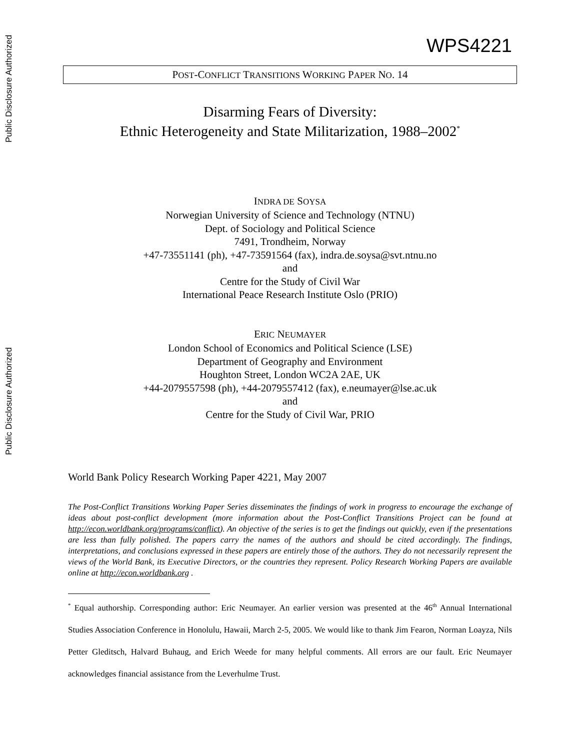Public Disclosure Authorized
Public Disclosure Authorized
WPS4221
POST-CONFLICT TRANSITIONS WORKING PAPER NO. 14
Disarming Fears of Diversity:
Ethnic Heterogeneity and State Militarization, 1988–2002<sup>*</sup>
INDRA DE SOYSA
Norwegian University of Science and Technology (NTNU)
Dept. of Sociology and Political Science
7491, Trondheim, Norway
+47-73551141 (ph), +47-73591564 (fax), indra.de.soysa@svt.ntnu.no
and
Centre for the Study of Civil War
International Peace Research Institute Oslo (PRIO)
ERIC NEUMAYER
London School of Economics and Political Science (LSE)
Department of Geography and Environment
Houghton Street, London WC2A 2AE, UK
+44-2079557598 (ph), +44-2079557412 (fax), e.neumayer@lse.ac.uk
and
Centre for the Study of Civil War, PRIO
World Bank Policy Research Working Paper 4221, May 2007
The Post-Conflict Transitions Working Paper Series disseminates the findings of work in progress to encourage the exchange of ideas about post-conflict development (more information about the Post-Conflict Transitions Project can be found at http://econ.worldbank.org/programs/conflict). An objective of the series is to get the findings out quickly, even if the presentations are less than fully polished. The papers carry the names of the authors and should be cited accordingly. The findings, interpretations, and conclusions expressed in these papers are entirely those of the authors. They do not necessarily represent the views of the World Bank, its Executive Directors, or the countries they represent. Policy Research Working Papers are available online at http://econ.worldbank.org .
<sup>*</sup> Equal authorship. Corresponding author: Eric Neumayer. An earlier version was presented at the 46<sup>th</sup> Annual International Studies Association Conference in Honolulu, Hawaii, March 2-5, 2005. We would like to thank Jim Fearon, Norman Loayza, Nils Petter Gleditsch, Halvard Buhaug, and Erich Weede for many helpful comments. All errors are our fault. Eric Neumayer acknowledges financial assistance from the Leverhulme Trust.